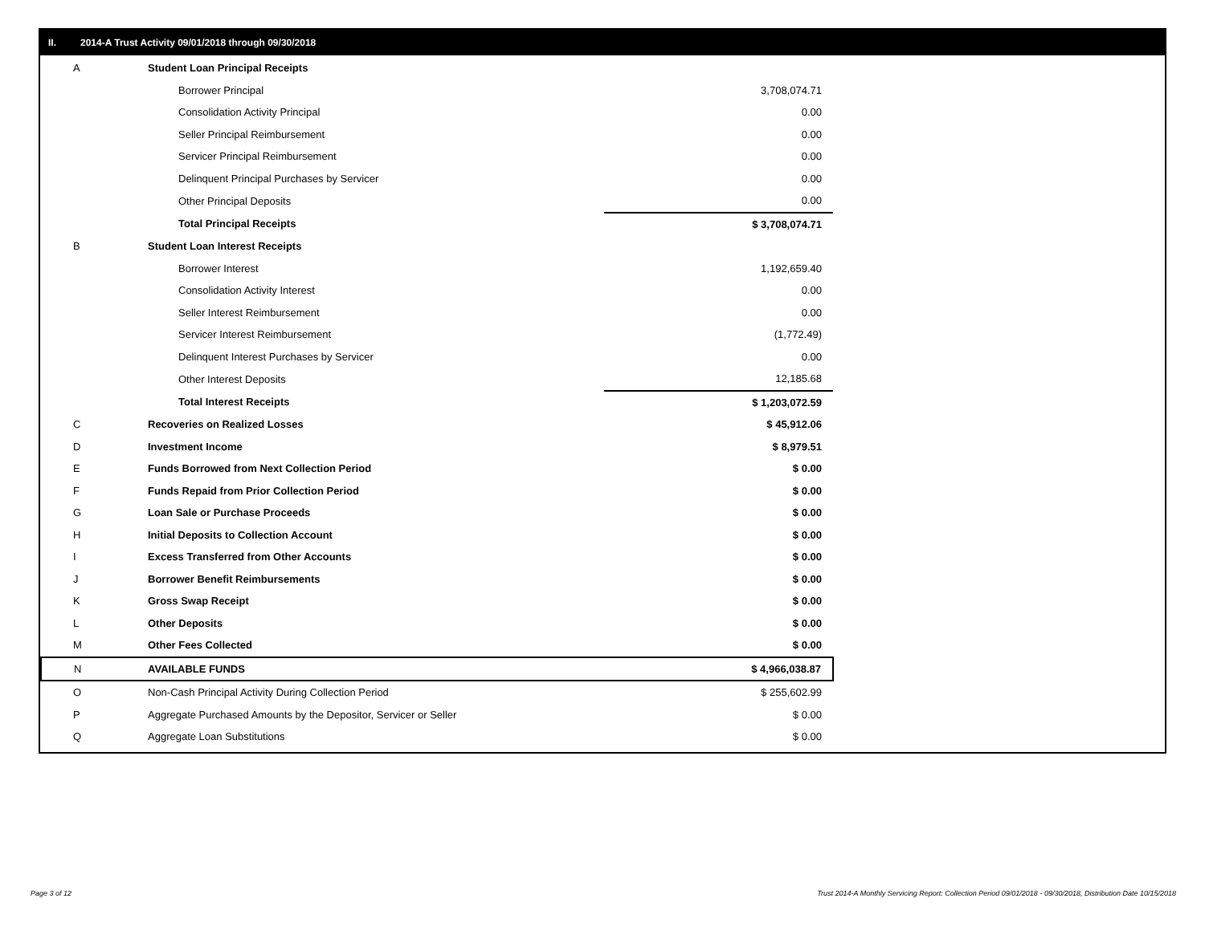II. 2014-A Trust Activity 09/01/2018 through 09/30/2018
| A | Student Loan Principal Receipts | |
| | Borrower Principal | 3,708,074.71 |
| | Consolidation Activity Principal | 0.00 |
| | Seller Principal Reimbursement | 0.00 |
| | Servicer Principal Reimbursement | 0.00 |
| | Delinquent Principal Purchases by Servicer | 0.00 |
| | Other Principal Deposits | 0.00 |
| | Total Principal Receipts | $ 3,708,074.71 |
| B | Student Loan Interest Receipts | |
| | Borrower Interest | 1,192,659.40 |
| | Consolidation Activity Interest | 0.00 |
| | Seller Interest Reimbursement | 0.00 |
| | Servicer Interest Reimbursement | (1,772.49) |
| | Delinquent Interest Purchases by Servicer | 0.00 |
| | Other Interest Deposits | 12,185.68 |
| | Total Interest Receipts | $ 1,203,072.59 |
| C | Recoveries on Realized Losses | $ 45,912.06 |
| D | Investment Income | $ 8,979.51 |
| E | Funds Borrowed from Next Collection Period | $ 0.00 |
| F | Funds Repaid from Prior Collection Period | $ 0.00 |
| G | Loan Sale or Purchase Proceeds | $ 0.00 |
| H | Initial Deposits to Collection Account | $ 0.00 |
| I | Excess Transferred from Other Accounts | $ 0.00 |
| J | Borrower Benefit Reimbursements | $ 0.00 |
| K | Gross Swap Receipt | $ 0.00 |
| L | Other Deposits | $ 0.00 |
| M | Other Fees Collected | $ 0.00 |
| N | AVAILABLE FUNDS | $ 4,966,038.87 |
| O | Non-Cash Principal Activity During Collection Period | $ 255,602.99 |
| P | Aggregate Purchased Amounts by the Depositor, Servicer or Seller | $ 0.00 |
| Q | Aggregate Loan Substitutions | $ 0.00 |
Page 3 of 12
Trust 2014-A Monthly Servicing Report: Collection Period 09/01/2018 - 09/30/2018, Distribution Date 10/15/2018